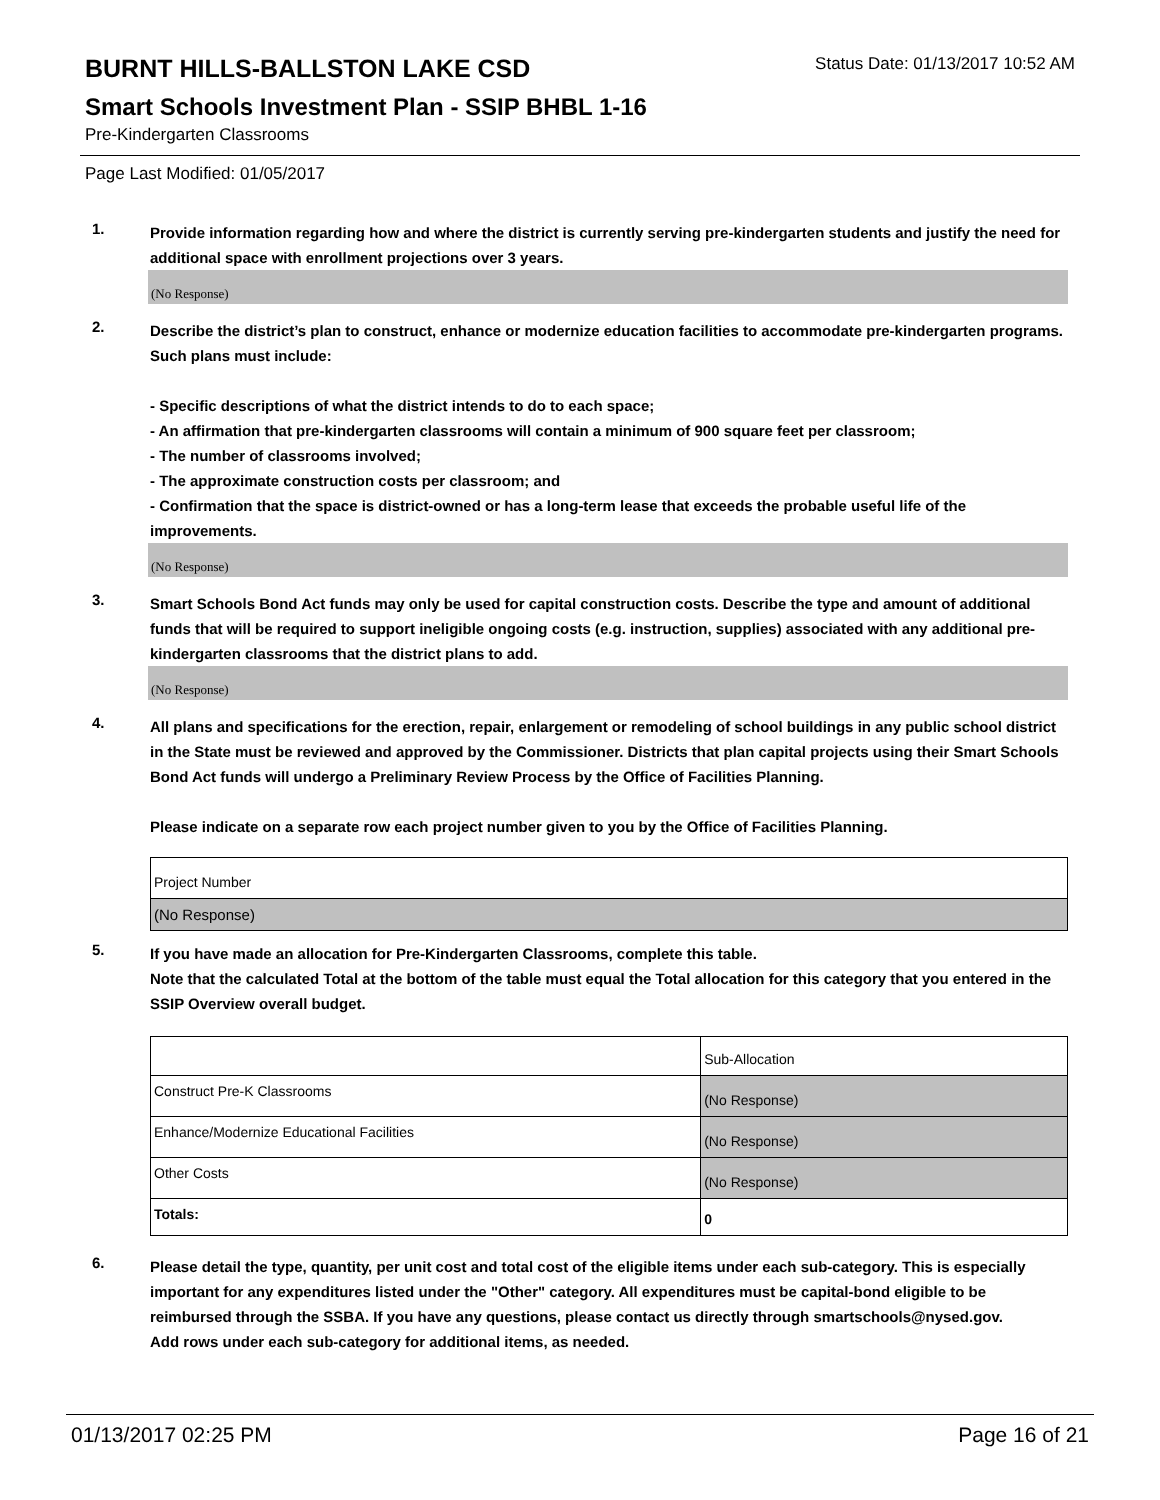BURNT HILLS-BALLSTON LAKE CSD
Status Date: 01/13/2017 10:52 AM
Smart Schools Investment Plan - SSIP BHBL 1-16
Pre-Kindergarten Classrooms
Page Last Modified: 01/05/2017
1.
Provide information regarding how and where the district is currently serving pre-kindergarten students and justify the need for additional space with enrollment projections over 3 years.
(No Response)
2.
Describe the district’s plan to construct, enhance or modernize education facilities to accommodate pre-kindergarten programs. Such plans must include:
- Specific descriptions of what the district intends to do to each space;
- An affirmation that pre-kindergarten classrooms will contain a minimum of 900 square feet per classroom;
- The number of classrooms involved;
- The approximate construction costs per classroom; and
- Confirmation that the space is district-owned or has a long-term lease that exceeds the probable useful life of the improvements.
(No Response)
3.
Smart Schools Bond Act funds may only be used for capital construction costs. Describe the type and amount of additional funds that will be required to support ineligible ongoing costs (e.g. instruction, supplies) associated with any additional pre-kindergarten classrooms that the district plans to add.
(No Response)
4.
All plans and specifications for the erection, repair, enlargement or remodeling of school buildings in any public school district in the State must be reviewed and approved by the Commissioner. Districts that plan capital projects using their Smart Schools Bond Act funds will undergo a Preliminary Review Process by the Office of Facilities Planning.
Please indicate on a separate row each project number given to you by the Office of Facilities Planning.
| Project Number |
| (No Response) |
5.
If you have made an allocation for Pre-Kindergarten Classrooms, complete this table.
Note that the calculated Total at the bottom of the table must equal the Total allocation for this category that you entered in the SSIP Overview overall budget.
| | Sub-Allocation |
| Construct Pre-K Classrooms | (No Response) |
| Enhance/Modernize Educational Facilities | (No Response) |
| Other Costs | (No Response) |
| Totals: | 0 |
6.
Please detail the type, quantity, per unit cost and total cost of the eligible items under each sub-category. This is especially important for any expenditures listed under the "Other" category. All expenditures must be capital-bond eligible to be reimbursed through the SSBA. If you have any questions, please contact us directly through smartschools@nysed.gov.
Add rows under each sub-category for additional items, as needed.
01/13/2017 02:25 PM Page 16 of 21